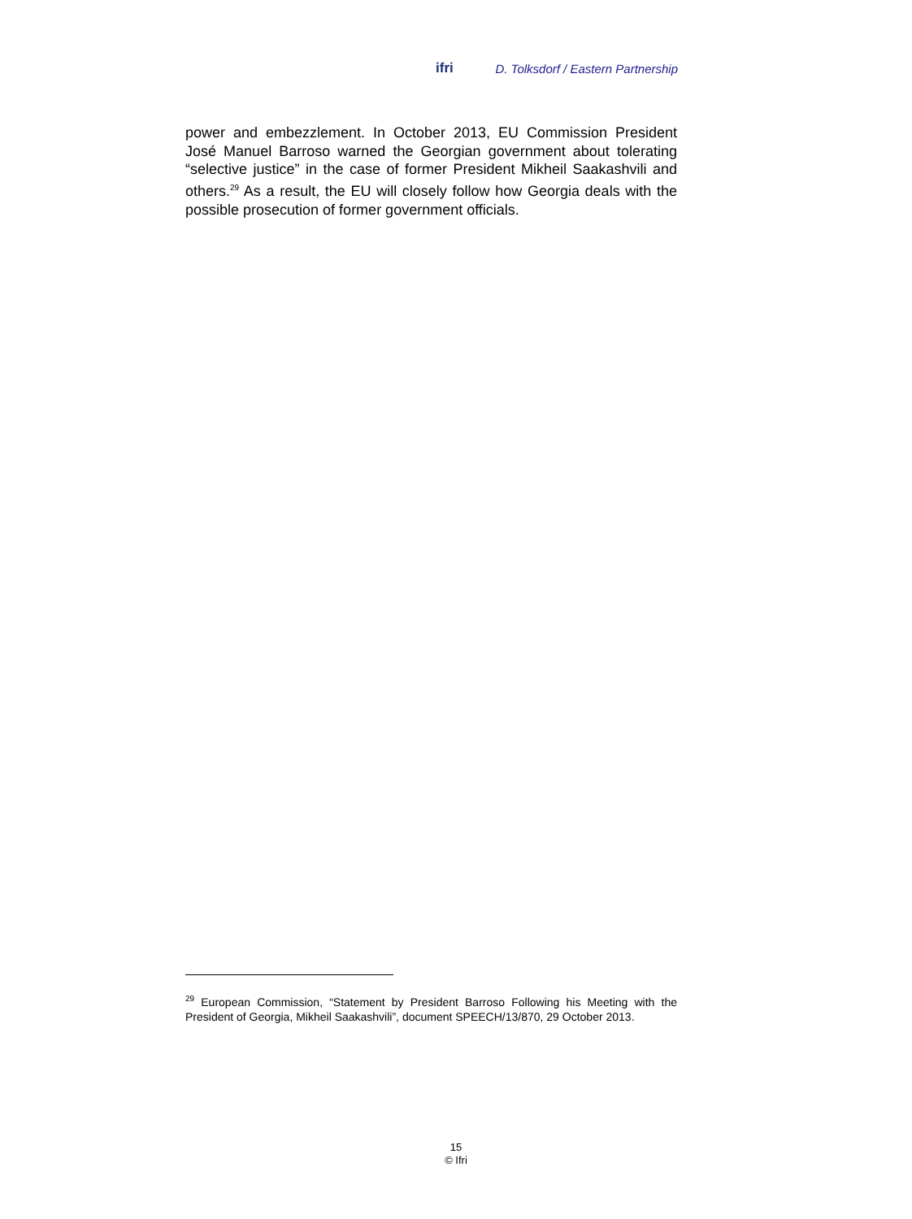ifri D. Tolksdorf / Eastern Partnership
power and embezzlement. In October 2013, EU Commission President José Manuel Barroso warned the Georgian government about tolerating “selective justice” in the case of former President Mikheil Saakashvili and others.<sup>29</sup> As a result, the EU will closely follow how Georgia deals with the possible prosecution of former government officials.
<sup>29</sup> European Commission, “Statement by President Barroso Following his Meeting with the President of Georgia, Mikheil Saakashvili”, document SPEECH/13/870, 29 October 2013.
15
© Ifri